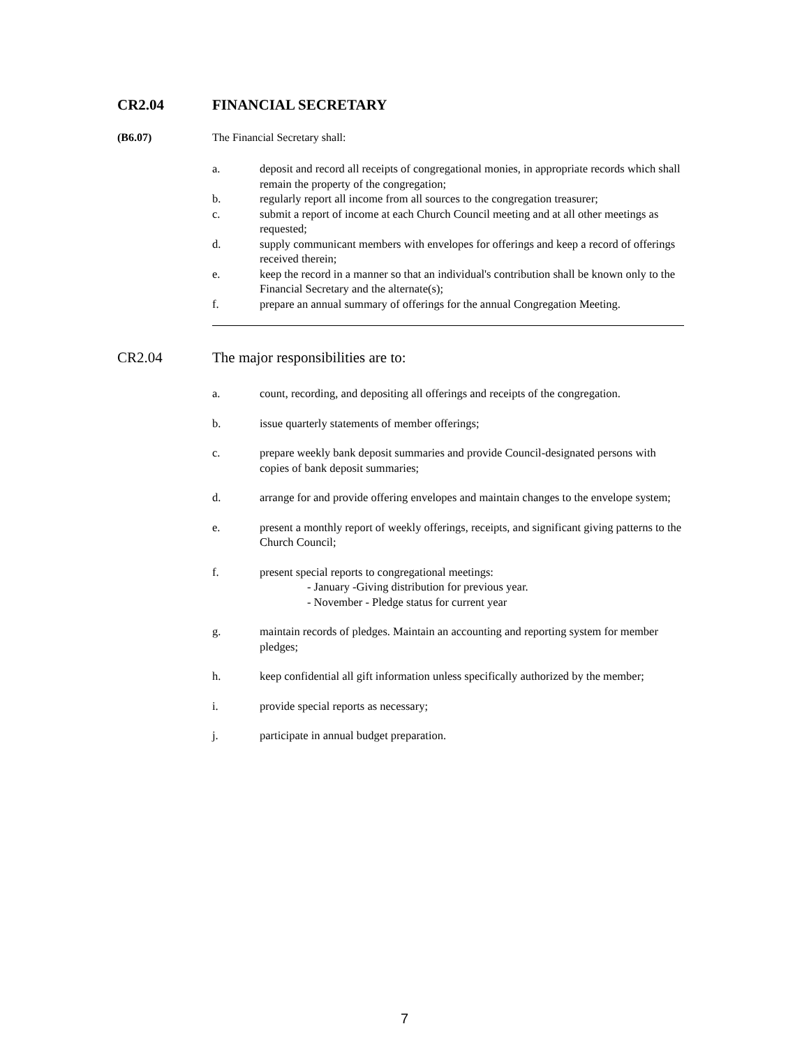CR2.04 FINANCIAL SECRETARY
(B6.07) The Financial Secretary shall:
a. deposit and record all receipts of congregational monies, in appropriate records which shall remain the property of the congregation;
b. regularly report all income from all sources to the congregation treasurer;
c. submit a report of income at each Church Council meeting and at all other meetings as requested;
d. supply communicant members with envelopes for offerings and keep a record of offerings received therein;
e. keep the record in a manner so that an individual's contribution shall be known only to the Financial Secretary and the alternate(s);
f. prepare an annual summary of offerings for the annual Congregation Meeting.
CR2.04 The major responsibilities are to:
a. count, recording, and depositing all offerings and receipts of the congregation.
b. issue quarterly statements of member offerings;
c. prepare weekly bank deposit summaries and provide Council-designated persons with copies of bank deposit summaries;
d. arrange for and provide offering envelopes and maintain changes to the envelope system;
e. present a monthly report of weekly offerings, receipts, and significant giving patterns to the Church Council;
f. present special reports to congregational meetings:
- January -Giving distribution for previous year.
- November - Pledge status for current year
g. maintain records of pledges. Maintain an accounting and reporting system for member pledges;
h. keep confidential all gift information unless specifically authorized by the member;
i. provide special reports as necessary;
j. participate in annual budget preparation.
7